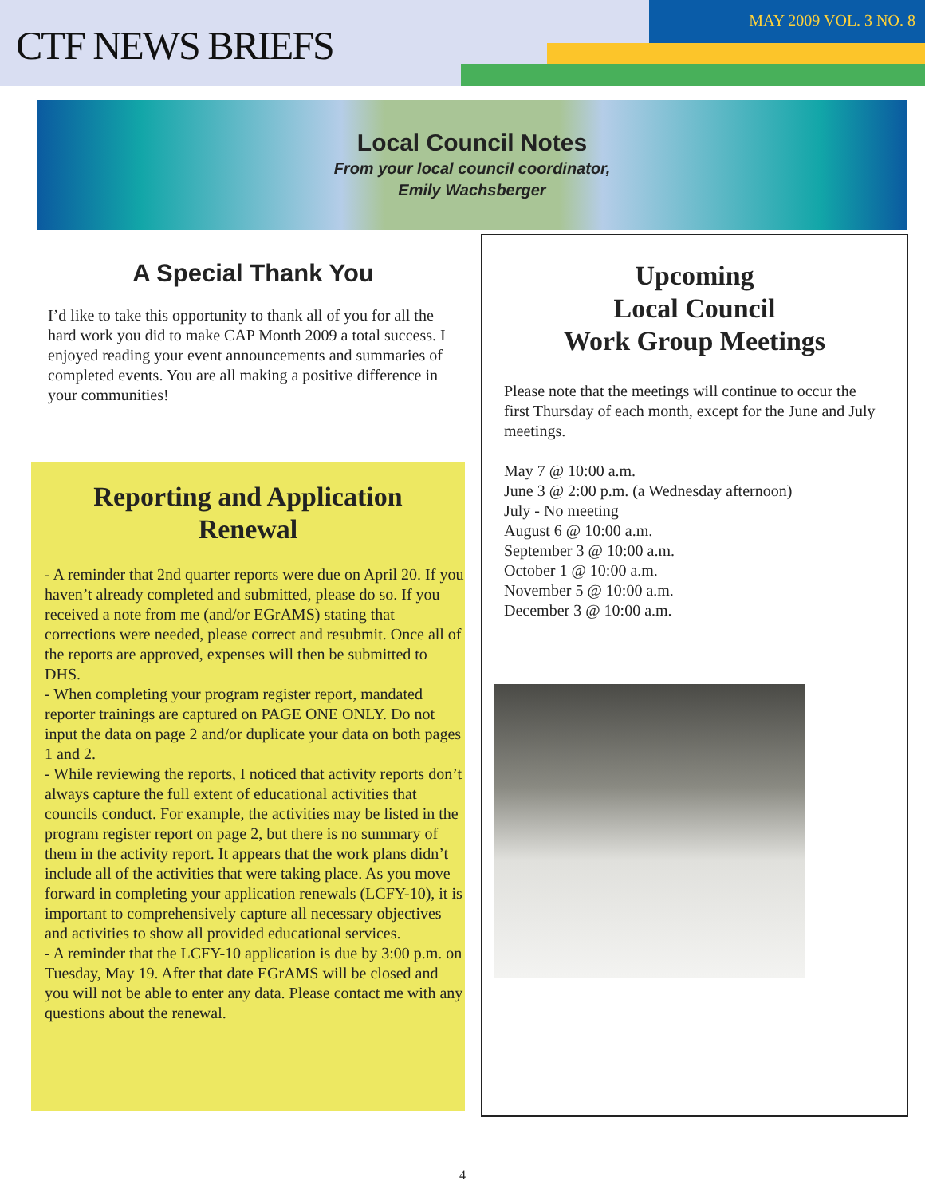CTF NEWS BRIEFS
MAY 2009 VOL. 3 NO. 8
Local Council Notes
From your local council coordinator,
Emily Wachsberger
A Special Thank You
I’d like to take this opportunity to thank all of you for all the hard work you did to make CAP Month 2009 a total success. I enjoyed reading your event announcements and summaries of completed events. You are all making a positive difference in your communities!
Reporting and Application Renewal
- A reminder that 2nd quarter reports were due on April 20. If you haven’t already completed and submitted, please do so. If you received a note from me (and/or EGrAMS) stating that corrections were needed, please correct and resubmit. Once all of the reports are approved, expenses will then be submitted to DHS.
- When completing your program register report, mandated reporter trainings are captured on PAGE ONE ONLY. Do not input the data on page 2 and/or duplicate your data on both pages 1 and 2.
- While reviewing the reports, I noticed that activity reports don’t always capture the full extent of educational activities that councils conduct. For example, the activities may be listed in the program register report on page 2, but there is no summary of them in the activity report. It appears that the work plans didn’t include all of the activities that were taking place. As you move forward in completing your application renewals (LCFY-10), it is important to comprehensively capture all necessary objectives and activities to show all provided educational services.
- A reminder that the LCFY-10 application is due by 3:00 p.m. on Tuesday, May 19. After that date EGrAMS will be closed and you will not be able to enter any data. Please contact me with any questions about the renewal.
Upcoming
Local Council
Work Group Meetings
Please note that the meetings will continue to occur the first Thursday of each month, except for the June and July meetings.
May 7 @ 10:00 a.m.
June 3 @ 2:00 p.m. (a Wednesday afternoon)
July - No meeting
August 6 @ 10:00 a.m.
September 3 @ 10:00 a.m.
October 1 @ 10:00 a.m.
November 5 @ 10:00 a.m.
December 3 @ 10:00 a.m.
4